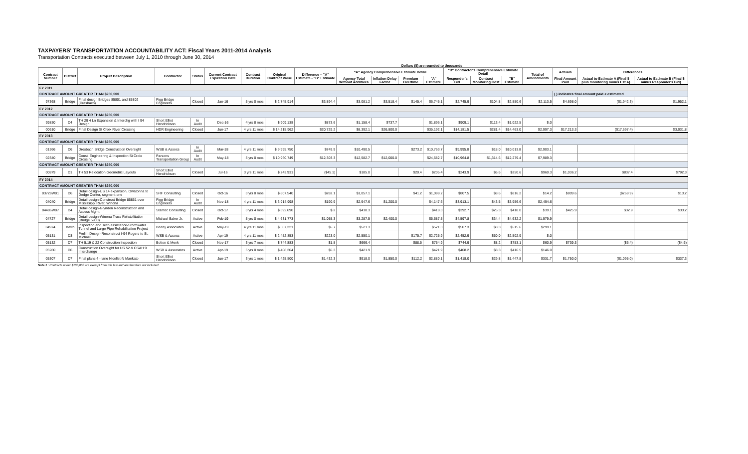TAXPAYERS' TRANSPORTATION ACCOUNTABILITY ACT: Fiscal Years 2011-2014 Analysis
Transportation Contracts executed between July 1, 2010 through June 30, 2014
Dollars ($) are rounded to thousands
| Contract Number | District | Project Description | Contractor | Status | Current Contract Expiration Date | Contract Duration | Original Contract Value | Difference = "A" Estimate - "B" Estimate | "A" Agency Comprehensive Estimate Detail | | | | "B" Contractor's Comprehensive Estimate Detail | | | Total of Amendments | Actuals | Differences | |
| --- | --- | --- | --- | --- | --- | --- | --- | --- | --- | --- | --- | --- | --- | --- | --- | --- | --- | --- | --- |
| | | | | | | | | | Agency Total Without Additives | Inflation Delay Factor | Premium Overtime | "A" Estimate | Responder's Bid | Contract Monitoring Cost | "B" Estimate | | Final Amount Paid | Actual to Estimate A (Final $ plus monitoring minus Est A) | Actual to Estimate B (Final $ minus Responder's Bid) |
| FY 2011 | | | | | | | | | | | | | | | | | | | |
| CONTRACT AMOUNT GREATER THAN $250,000 | | | | | | | | | | | | | | | | | ( ) indicates final amount paid < estimated | | |
| 97368 | Bridge | Final design Bridges 85801 and 85802 (Dresbach) | Figg Bridge Engineers | Closed | Jan-16 | 5 yrs 0 mos | $ 2,745,914 | $3,894.4 | $3,081.2 | $3,518.4 | $145.4 | $6,745.1 | $2,745.9 | $104.8 | $2,850.6 | $2,113.5 | $4,698.0 | ($1,942.3) | $1,952.1 |
| FY 2012 | | | | | | | | | | | | | | | | | | | |
| CONTRACT AMOUNT GREATER THAN $250,000 | | | | | | | | | | | | | | | | | | | |
| 99830 | D4 | TH 29 4 Ln Expansion & Interchg with I 94 Design | Short Elliot Hendrickson | In Audit | Dec-16 | 4 yrs 8 mos | $ 909,138 | $873.6 | $1,158.4 | $737.7 | | $1,896.1 | $909.1 | $113.4 | $1,022.5 | $.0 | | | |
| 00610 | Bridge | Final Design St Croix River Crossing | HDR Engineering | Closed | Jun-17 | 4 yrs 11 mos | $ 14,215,962 | $20,729.2 | $8,392.1 | $26,800.0 | | $35,192.1 | $14,181.5 | $281.4 | $14,463.0 | $2,997.3 | $17,213.3 | ($17,697.4) | $3,031.8 |
| FY 2013 | | | | | | | | | | | | | | | | | | | |
| CONTRACT AMOUNT GREATER THAN $250,000 | | | | | | | | | | | | | | | | | | | |
| 01366 | D6 | Dresbach Bridge Construction Oversight | WSB & Assocs | In Audit | Mar-18 | 4 yrs 11 mos | $ 9,995,750 | $749.9 | $10,490.5 | | $273.2 | $10,763.7 | $9,995.8 | $18.0 | $10,013.8 | $2,903.1 | | | |
| 02340 | Bridge | Const. Engineering & Inspection St Croix Crossing | Parsons Transportation Group | In Audit | May-18 | 5 yrs 0 mos | $ 10,960,749 | $12,303.3 | $12,582.7 | $12,000.0 | | $24,582.7 | $10,964.8 | $1,314.6 | $12,279.4 | $7,989.3 | | | |
| CONTRACT AMOUNT GREATER THAN $250,000 | | | | | | | | | | | | | | | | | | | |
| 00879 | D1 | TH 53 Relocation Geometric Layouts | Short Elliot Hendrickson | Closed | Jul-16 | 3 yrs 11 mos | $ 243,931 | ($45.1) | $185.0 | | $20.4 | $205.4 | $243.9 | $6.6 | $250.6 | $960.3 | $1,036.2 | $837.4 | $792.3 |
| FY 2014 | | | | | | | | | | | | | | | | | | | |
| CONTRACT AMOUNT GREATER THAN $250,000 | | | | | | | | | | | | | | | | | | | |
| 03729W01 | D6 | Detail design-US 14 expansion, Owatonna to Dodge Center, segment one | SRF Consulting | Closed | Oct-16 | 3 yrs 0 mos | $ 807,540 | $282.1 | $1,057.1 | | $41.2 | $1,098.2 | $807.5 | $8.6 | $816.2 | $14.2 | $809.6 | ($268.9) | $13.2 |
| 04040 | Bridge | Detail design-Construct Bridge 85851 over Mississippi River, Winona | Figg Bridge Engineers | In Audit | Nov-18 | 4 yrs 11 mos | $ 3,914,998 | $190.9 | $2,947.6 | $1,200.0 | | $4,147.6 | $3,913.1 | $43.5 | $3,956.6 | $2,494.6 | | | |
| 04486W07 | D4 | Detail design-Glyndon Reconstruction and Access Mgmt | Stantec Consulting | Closed | Oct-17 | 3 yrs 4 mos | $ 392,690 | $.2 | $418.3 | | | $418.3 | $392.7 | $25.3 | $418.0 | $39.1 | $425.9 | $32.9 | $33.2 |
| 04727 | Bridge | Detail design-Winona Truss Rehabilitation (Bridge 5900) | Michael Baker Jr. | Active | Feb-19 | 5 yrs 0 mos | $ 4,631,773 | $1,055.3 | $3,287.5 | $2,400.0 | | $5,687.5 | $4,597.8 | $34.4 | $4,632.2 | $1,979.9 | | | |
| 04974 | Metro | Inspection and Tech assistance-Stormwater Tunnel and Large Pipe Rehabilitation Project | Brierly Associates | Active | May-19 | 4 yrs 11 mos | $ 507,321 | $5.7 | $521.3 | | | $521.3 | $507.3 | $8.3 | $515.6 | $299.1 | | | |
| 05131 | D3 | Prelim Design-Reconstruct I-94 Rogers to St. Michael | WSB & Assocs | Active | Apr-19 | 4 yrs 11 mos | $ 2,452,853 | $223.0 | $2,550.1 | | $175.7 | $2,725.9 | $2,452.9 | $50.0 | $2,502.9 | $.0 | | | |
| 05132 | D7 | TH 5,19 & 22 Construction Inspection | Bolton & Menk | Closed | Nov-17 | 3 yrs 7 mos | $ 744,883 | $1.8 | $666.4 | | $88.5 | $754.9 | $744.9 | $8.2 | $753.1 | $60.9 | $739.3 | ($6.4) | ($4.6) |
| 05280 | D6 | Construction Oversight for US 52 & CSAH 9 Interchange | WSB & Associates | Active | Apr-19 | 5 yrs 0 mos | $ 408,204 | $5.3 | $421.9 | | | $421.9 | $408.2 | $8.3 | $416.5 | $146.0 | | | |
| 05307 | D7 | Final plans 4 - lane Nicollet-N Mankato | Short Elliot Hendrickson | Closed | Jun-17 | 3 yrs 1 mos | $ 1,425,500 | $1,432.3 | $918.0 | $1,850.0 | $112.2 | $2,880.1 | $1,418.0 | $29.8 | $1,447.8 | $331.7 | $1,750.0 | ($1,095.0) | $337.3 |
Note 1 : Contracts under $100,000 are exempt from this law and are therefore not included.